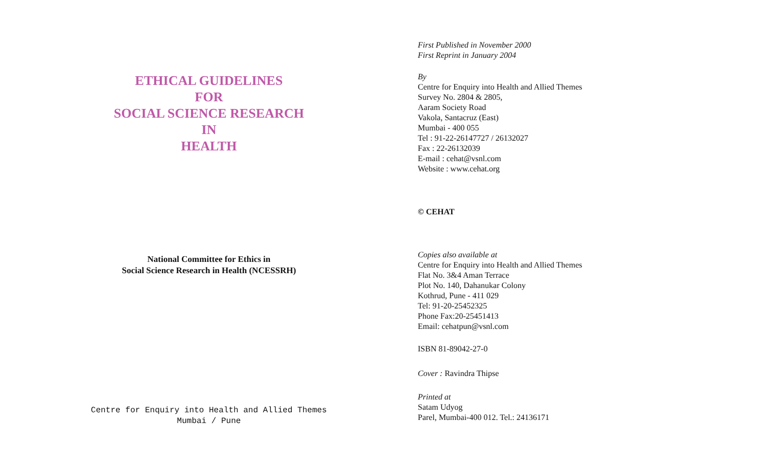ETHICAL GUIDELINES
FOR
SOCIAL SCIENCE RESEARCH
IN
HEALTH
National Committee for Ethics in
Social Science Research in Health (NCESSRH)
Centre for Enquiry into Health and Allied Themes
Mumbai / Pune
First Published in November 2000
First Reprint in January 2004
By
Centre for Enquiry into Health and Allied Themes
Survey No. 2804 & 2805,
Aaram Society Road
Vakola, Santacruz (East)
Mumbai - 400 055
Tel : 91-22-26147727 / 26132027
Fax : 22-26132039
E-mail : cehat@vsnl.com
Website : www.cehat.org
© CEHAT
Copies also available at
Centre for Enquiry into Health and Allied Themes
Flat No. 3&4 Aman Terrace
Plot No. 140, Dahanukar Colony
Kothrud, Pune - 411 029
Tel: 91-20-25452325
Phone Fax:20-25451413
Email: cehatpun@vsnl.com
ISBN 81-89042-27-0
Cover : Ravindra Thipse
Printed at
Satam Udyog
Parel, Mumbai-400 012. Tel.: 24136171